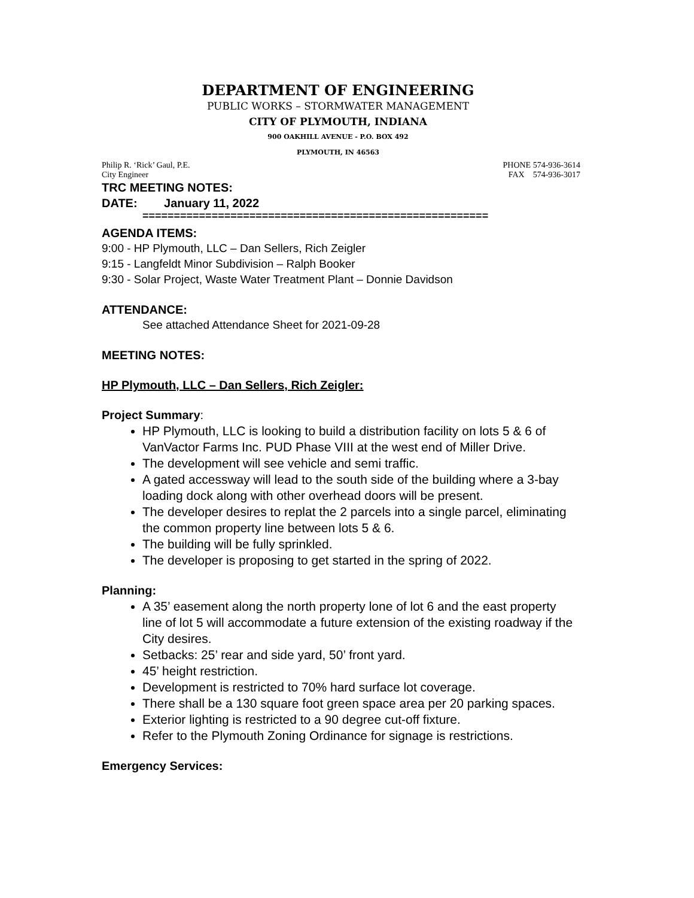DEPARTMENT OF ENGINEERING
PUBLIC WORKS – STORMWATER MANAGEMENT
CITY OF PLYMOUTH, INDIANA
900 OAKHILL AVENUE - P.O. BOX 492
PLYMOUTH, IN 46563
Philip R. ‘Rick’ Gaul, P.E. PHONE 574-936-3614
City Engineer FAX 574-936-3017
TRC MEETING NOTES:
DATE: January 11, 2022
=======================================================
AGENDA ITEMS:
9:00 - HP Plymouth, LLC – Dan Sellers, Rich Zeigler
9:15 - Langfeldt Minor Subdivision – Ralph Booker
9:30 - Solar Project, Waste Water Treatment Plant – Donnie Davidson
ATTENDANCE:
See attached Attendance Sheet for 2021-09-28
MEETING NOTES:
HP Plymouth, LLC – Dan Sellers, Rich Zeigler:
Project Summary:
HP Plymouth, LLC is looking to build a distribution facility on lots 5 & 6 of VanVactor Farms Inc. PUD Phase VIII at the west end of Miller Drive.
The development will see vehicle and semi traffic.
A gated accessway will lead to the south side of the building where a 3-bay loading dock along with other overhead doors will be present.
The developer desires to replat the 2 parcels into a single parcel, eliminating the common property line between lots 5 & 6.
The building will be fully sprinkled.
The developer is proposing to get started in the spring of 2022.
Planning:
A 35’ easement along the north property lone of lot 6 and the east property line of lot 5 will accommodate a future extension of the existing roadway if the City desires.
Setbacks: 25’ rear and side yard, 50’ front yard.
45’ height restriction.
Development is restricted to 70% hard surface lot coverage.
There shall be a 130 square foot green space area per 20 parking spaces.
Exterior lighting is restricted to a 90 degree cut-off fixture.
Refer to the Plymouth Zoning Ordinance for signage is restrictions.
Emergency Services: